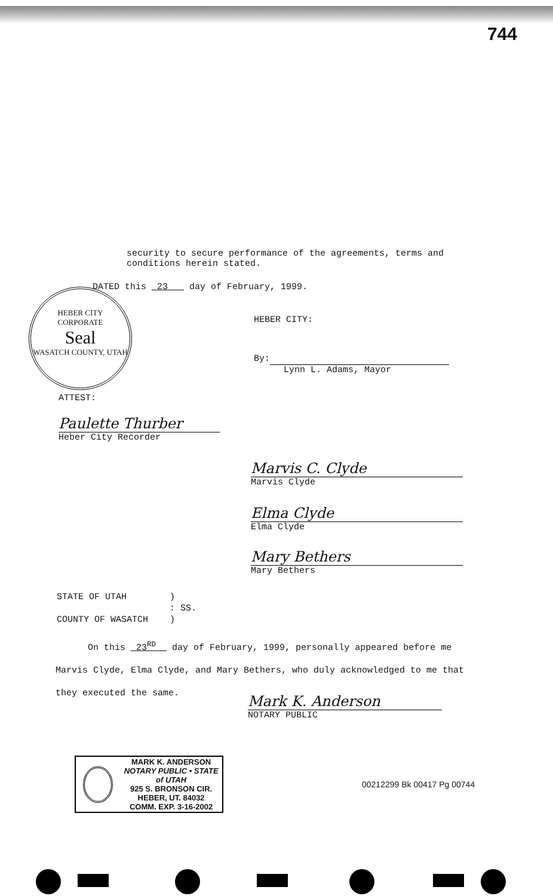744
security to secure performance of the agreements, terms and conditions herein stated.
DATED this 23 day of February, 1999.
HEBER CITY
CORPORATE
Seal
WASATCH COUNTY, UTAH
HEBER CITY:
By:
Lynn L. Adams, Mayor
ATTEST:
Paulette Thurber
Heber City Recorder
Marvis C. Clyde
Marvis Clyde
Elma Clyde
Elma Clyde
Mary Bethers
Mary Bethers
STATE OF UTAH ) : SS. COUNTY OF WASATCH )
On this 23<sup>RD</sup> day of February, 1999, personally appeared before me Marvis Clyde, Elma Clyde, and Mary Bethers, who duly acknowledged to me that they executed the same.
Mark K. Anderson
NOTARY PUBLIC
MARK K. ANDERSON
NOTARY PUBLIC • STATE of UTAH
925 S. BRONSON CIR.
HEBER, UT. 84032
COMM. EXP. 3-16-2002
00212299 Bk 00417 Pg 00744